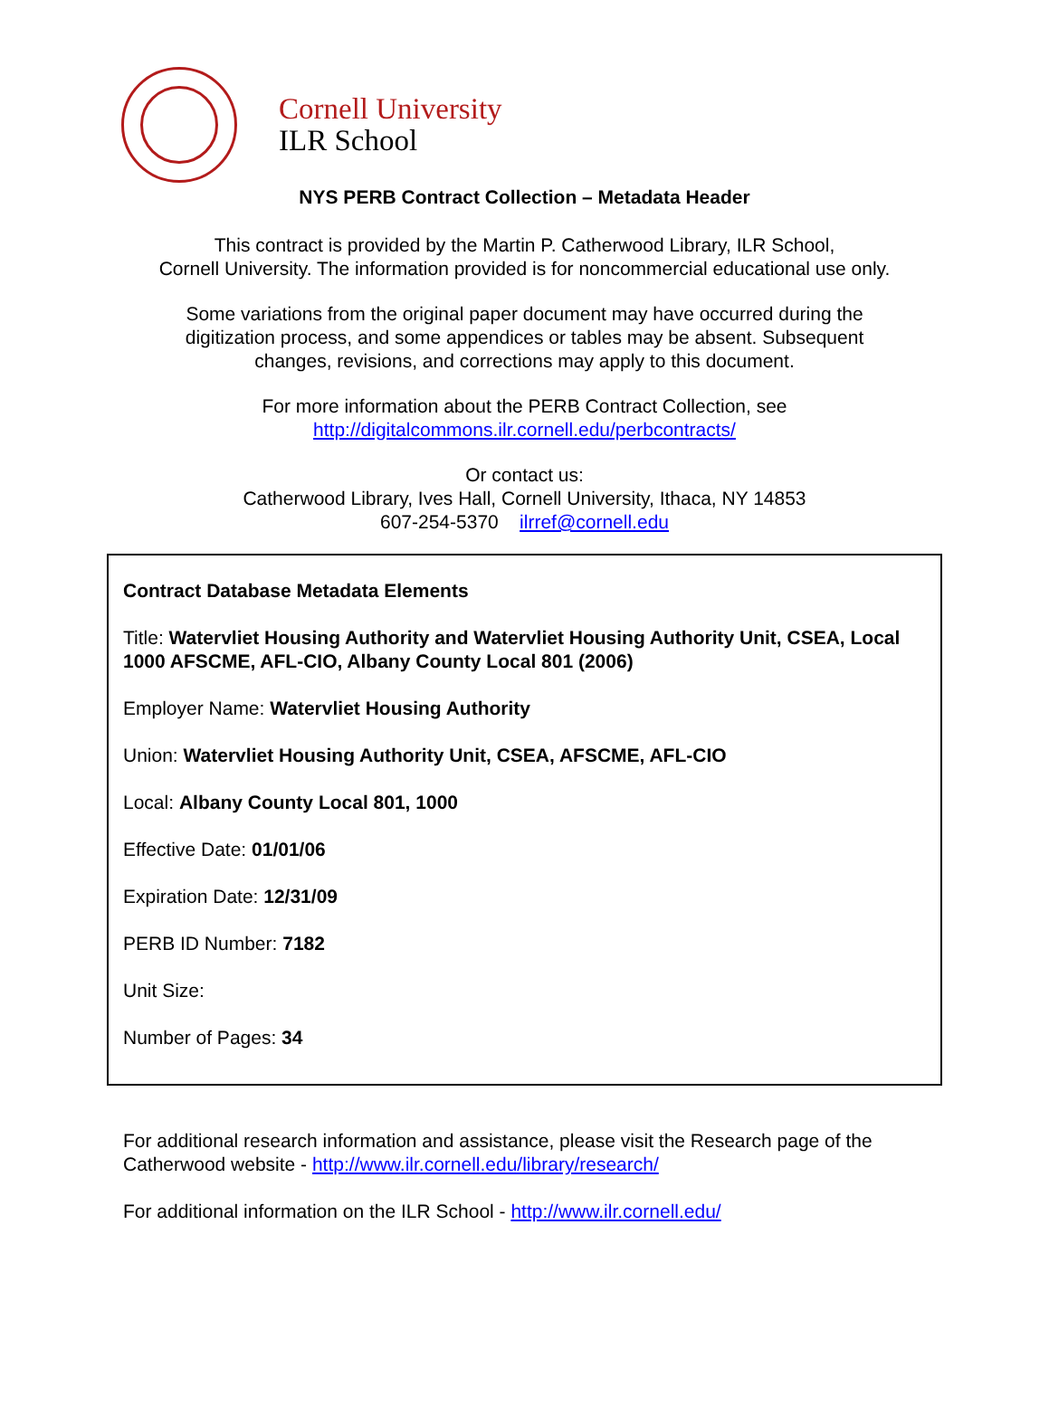Cornell University
ILR School
NYS PERB Contract Collection – Metadata Header
This contract is provided by the Martin P. Catherwood Library, ILR School,
Cornell University. The information provided is for noncommercial educational use only.
Some variations from the original paper document may have occurred during the
digitization process, and some appendices or tables may be absent. Subsequent
changes, revisions, and corrections may apply to this document.
For more information about the PERB Contract Collection, see
http://digitalcommons.ilr.cornell.edu/perbcontracts/
Or contact us:
Catherwood Library, Ives Hall, Cornell University, Ithaca, NY 14853
607-254-5370 ilrref@cornell.edu
Contract Database Metadata Elements
Title: Watervliet Housing Authority and Watervliet Housing Authority Unit, CSEA, Local 1000 AFSCME, AFL-CIO, Albany County Local 801 (2006)
Employer Name: Watervliet Housing Authority
Union: Watervliet Housing Authority Unit, CSEA, AFSCME, AFL-CIO
Local: Albany County Local 801, 1000
Effective Date: 01/01/06
Expiration Date: 12/31/09
PERB ID Number: 7182
Unit Size:
Number of Pages: 34
For additional research information and assistance, please visit the Research page of the Catherwood website - http://www.ilr.cornell.edu/library/research/
For additional information on the ILR School - http://www.ilr.cornell.edu/